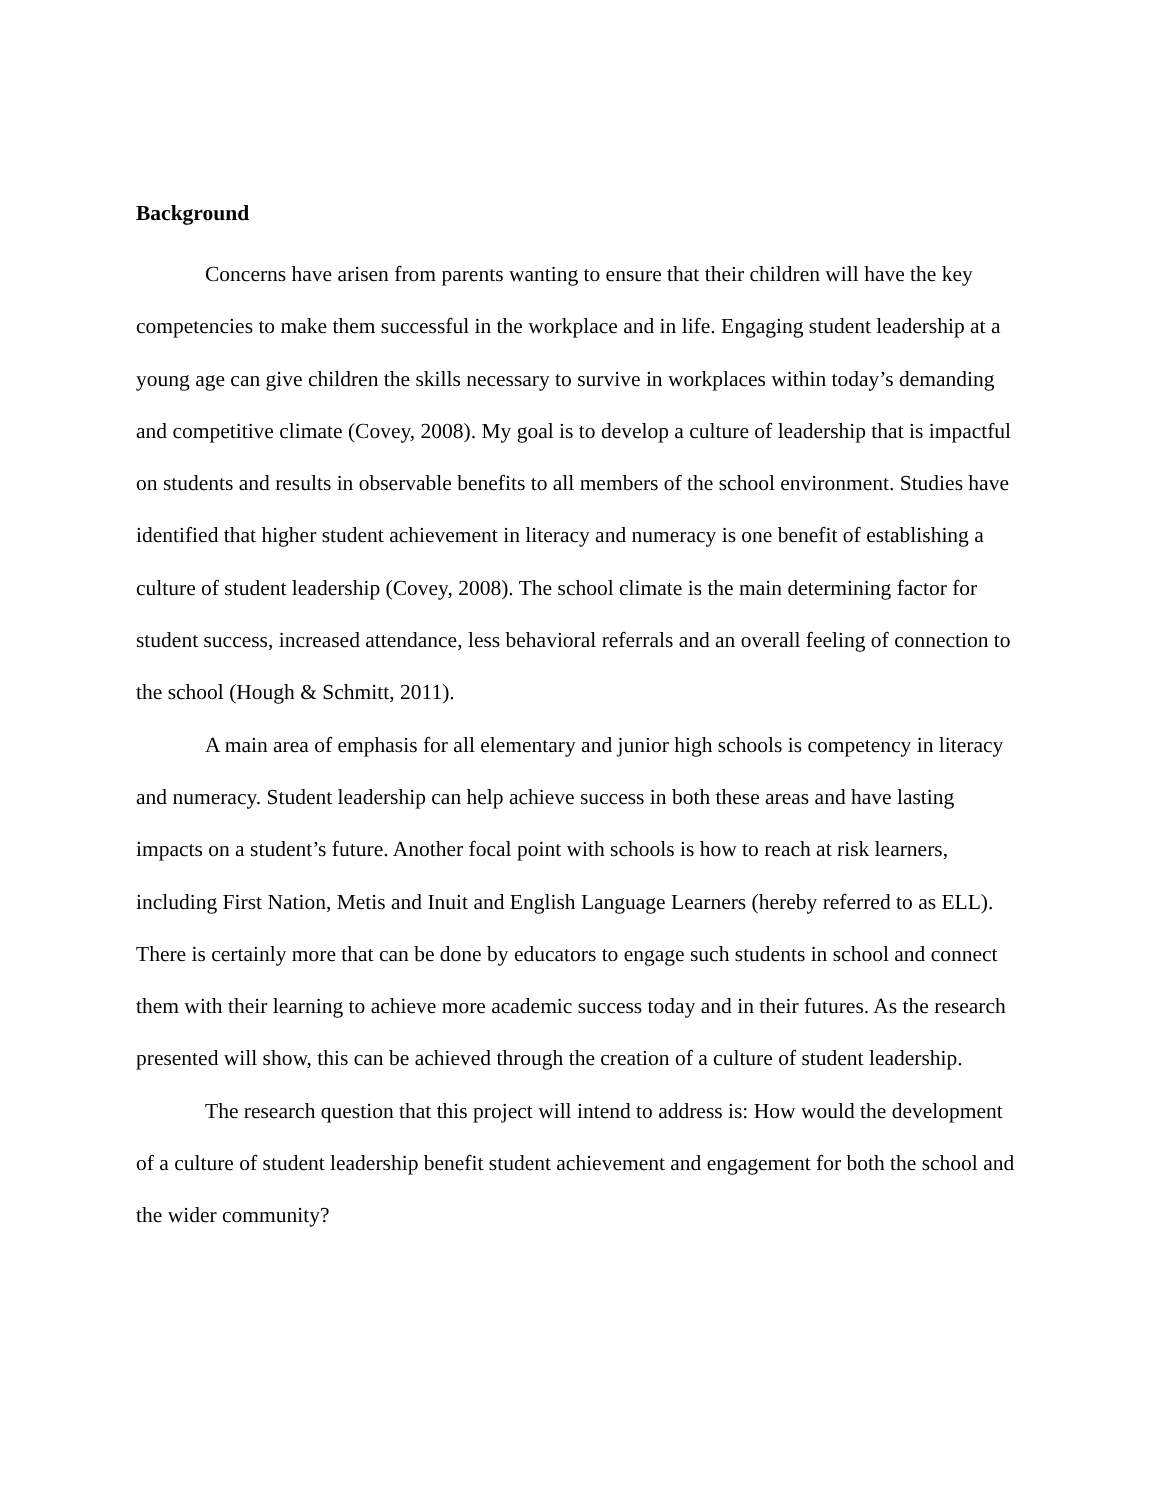Background
Concerns have arisen from parents wanting to ensure that their children will have the key competencies to make them successful in the workplace and in life. Engaging student leadership at a young age can give children the skills necessary to survive in workplaces within today’s demanding and competitive climate (Covey, 2008). My goal is to develop a culture of leadership that is impactful on students and results in observable benefits to all members of the school environment. Studies have identified that higher student achievement in literacy and numeracy is one benefit of establishing a culture of student leadership (Covey, 2008). The school climate is the main determining factor for student success, increased attendance, less behavioral referrals and an overall feeling of connection to the school (Hough & Schmitt, 2011).
A main area of emphasis for all elementary and junior high schools is competency in literacy and numeracy. Student leadership can help achieve success in both these areas and have lasting impacts on a student’s future. Another focal point with schools is how to reach at risk learners, including First Nation, Metis and Inuit and English Language Learners (hereby referred to as ELL). There is certainly more that can be done by educators to engage such students in school and connect them with their learning to achieve more academic success today and in their futures. As the research presented will show, this can be achieved through the creation of a culture of student leadership.
The research question that this project will intend to address is: How would the development of a culture of student leadership benefit student achievement and engagement for both the school and the wider community?